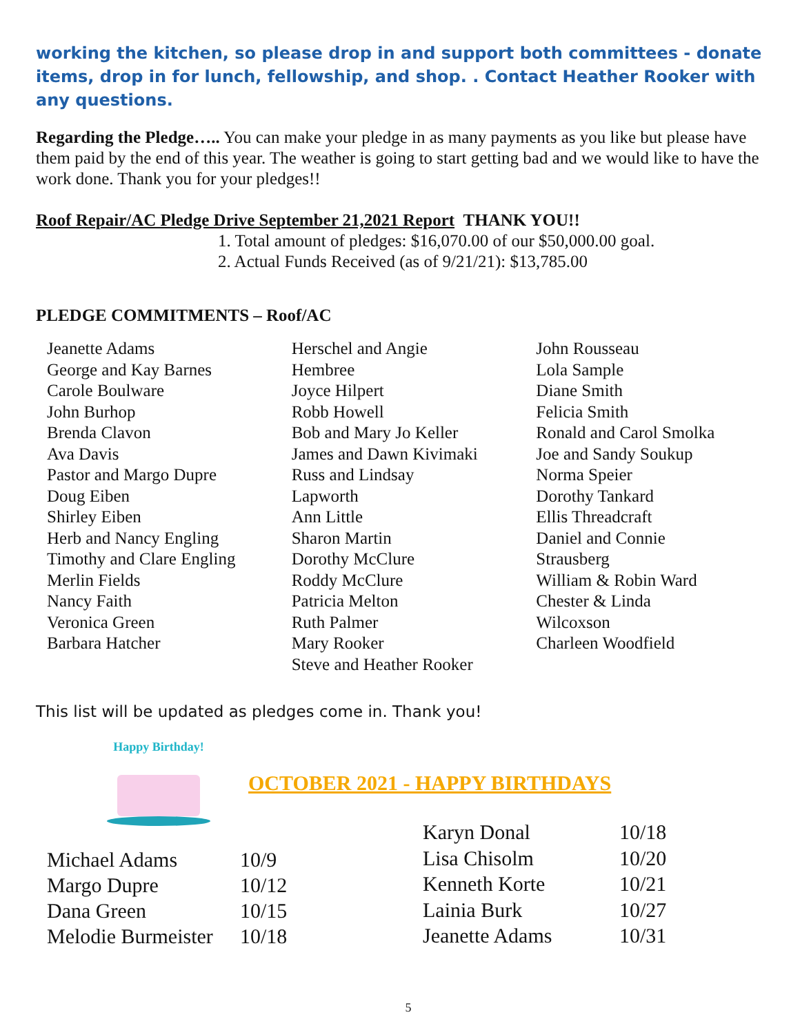working the kitchen, so please drop in and support both committees - donate items, drop in for lunch, fellowship, and shop. . Contact Heather Rooker with any questions.
Regarding the Pledge….. You can make your pledge in as many payments as you like but please have them paid by the end of this year. The weather is going to start getting bad and we would like to have the work done. Thank you for your pledges!!
Roof Repair/AC Pledge Drive September 21,2021 Report THANK YOU!!
1. Total amount of pledges: $16,070.00 of our $50,000.00 goal.
2. Actual Funds Received (as of 9/21/21): $13,785.00
PLEDGE COMMITMENTS – Roof/AC
Jeanette Adams
George and Kay Barnes
Carole Boulware
John Burhop
Brenda Clavon
Ava Davis
Pastor and Margo Dupre
Doug Eiben
Shirley Eiben
Herb and Nancy Engling
Timothy and Clare Engling
Merlin Fields
Nancy Faith
Veronica Green
Barbara Hatcher
Herschel and Angie
Hembree
Joyce Hilpert
Robb Howell
Bob and Mary Jo Keller
James and Dawn Kivimaki
Russ and Lindsay
Lapworth
Ann Little
Sharon Martin
Dorothy McClure
Roddy McClure
Patricia Melton
Ruth Palmer
Mary Rooker
Steve and Heather Rooker
John Rousseau
Lola Sample
Diane Smith
Felicia Smith
Ronald and Carol Smolka
Joe and Sandy Soukup
Norma Speier
Dorothy Tankard
Ellis Threadcraft
Daniel and Connie
Strausberg
William & Robin Ward
Chester & Linda
Wilcoxson
Charleen Woodfield
This list will be updated as pledges come in. Thank you!
Happy Birthday!
OCTOBER 2021 - HAPPY BIRTHDAYS
Michael Adams 10/9 Margo Dupre 10/12 Dana Green 10/15 Melodie Burmeister 10/18
Karyn Donal 10/18 Lisa Chisolm 10/20 Kenneth Korte 10/21 Lainia Burk 10/27 Jeanette Adams 10/31
5